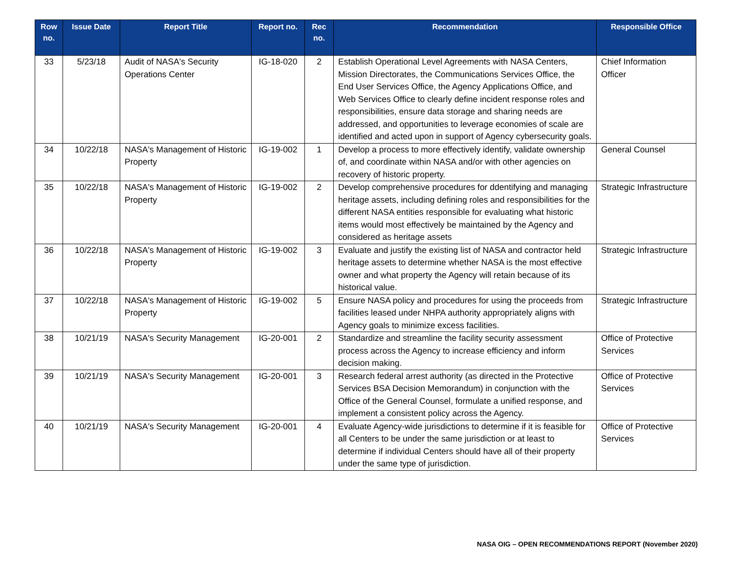| Row no. | Issue Date | Report Title | Report no. | Rec no. | Recommendation | Responsible Office |
| --- | --- | --- | --- | --- | --- | --- |
| 33 | 5/23/18 | Audit of NASA's Security Operations Center | IG-18-020 | 2 | Establish Operational Level Agreements with NASA Centers, Mission Directorates, the Communications Services Office, the End User Services Office, the Agency Applications Office, and Web Services Office to clearly define incident response roles and responsibilities, ensure data storage and sharing needs are addressed, and opportunities to leverage economies of scale are identified and acted upon in support of Agency cybersecurity goals. | Chief Information Officer |
| 34 | 10/22/18 | NASA's Management of Historic Property | IG-19-002 | 1 | Develop a process to more effectively identify, validate ownership of, and coordinate within NASA and/or with other agencies on recovery of historic property. | General Counsel |
| 35 | 10/22/18 | NASA's Management of Historic Property | IG-19-002 | 2 | Develop comprehensive procedures for ddentifying and managing heritage assets, including defining roles and responsibilities for the different NASA entities responsible for evaluating what historic items would most effectively be maintained by the Agency and considered as heritage assets | Strategic Infrastructure |
| 36 | 10/22/18 | NASA's Management of Historic Property | IG-19-002 | 3 | Evaluate and justify the existing list of NASA and contractor held heritage assets to determine whether NASA is the most effective owner and what property the Agency will retain because of its historical value. | Strategic Infrastructure |
| 37 | 10/22/18 | NASA's Management of Historic Property | IG-19-002 | 5 | Ensure NASA policy and procedures for using the proceeds from facilities leased under NHPA authority appropriately aligns with Agency goals to minimize excess facilities. | Strategic Infrastructure |
| 38 | 10/21/19 | NASA's Security Management | IG-20-001 | 2 | Standardize and streamline the facility security assessment process across the Agency to increase efficiency and inform decision making. | Office of Protective Services |
| 39 | 10/21/19 | NASA's Security Management | IG-20-001 | 3 | Research federal arrest authority (as directed in the Protective Services BSA Decision Memorandum) in conjunction with the Office of the General Counsel, formulate a unified response, and implement a consistent policy across the Agency. | Office of Protective Services |
| 40 | 10/21/19 | NASA's Security Management | IG-20-001 | 4 | Evaluate Agency-wide jurisdictions to determine if it is feasible for all Centers to be under the same jurisdiction or at least to determine if individual Centers should have all of their property under the same type of jurisdiction. | Office of Protective Services |
NASA OIG – OPEN RECOMMENDATIONS REPORT (November 2020)